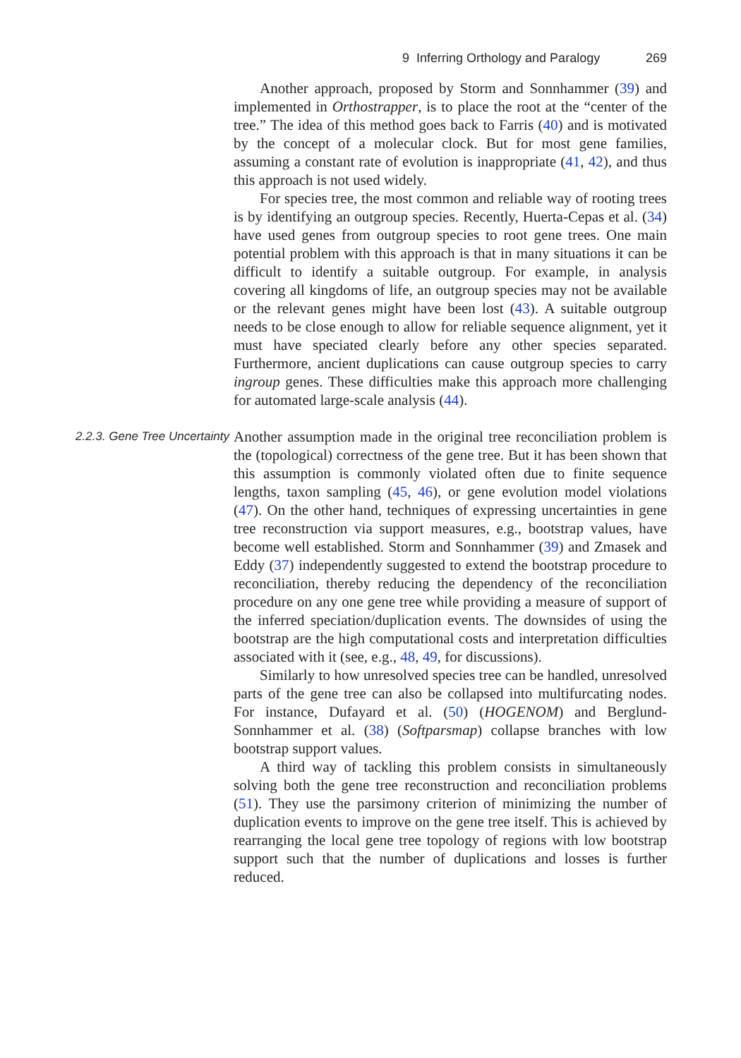9 Inferring Orthology and Paralogy 269
Another approach, proposed by Storm and Sonnhammer (39) and implemented in Orthostrapper, is to place the root at the “center of the tree.” The idea of this method goes back to Farris (40) and is motivated by the concept of a molecular clock. But for most gene families, assuming a constant rate of evolution is inappropriate (41, 42), and thus this approach is not used widely.
For species tree, the most common and reliable way of rooting trees is by identifying an outgroup species. Recently, Huerta-Cepas et al. (34) have used genes from outgroup species to root gene trees. One main potential problem with this approach is that in many situations it can be difficult to identify a suitable outgroup. For example, in analysis covering all kingdoms of life, an outgroup species may not be available or the relevant genes might have been lost (43). A suitable outgroup needs to be close enough to allow for reliable sequence alignment, yet it must have speciated clearly before any other species separated. Furthermore, ancient duplications can cause outgroup species to carry ingroup genes. These difficulties make this approach more challenging for automated large-scale analysis (44).
2.2.3. Gene Tree Uncertainty
Another assumption made in the original tree reconciliation problem is the (topological) correctness of the gene tree. But it has been shown that this assumption is commonly violated often due to finite sequence lengths, taxon sampling (45, 46), or gene evolution model violations (47). On the other hand, techniques of expressing uncertainties in gene tree reconstruction via support measures, e.g., bootstrap values, have become well established. Storm and Sonnhammer (39) and Zmasek and Eddy (37) independently suggested to extend the bootstrap procedure to reconciliation, thereby reducing the dependency of the reconciliation procedure on any one gene tree while providing a measure of support of the inferred speciation/duplication events. The downsides of using the bootstrap are the high computational costs and interpretation difficulties associated with it (see, e.g., 48, 49, for discussions).
Similarly to how unresolved species tree can be handled, unresolved parts of the gene tree can also be collapsed into multifurcating nodes. For instance, Dufayard et al. (50) (HOGENOM) and Berglund-Sonnhammer et al. (38) (Softparsmap) collapse branches with low bootstrap support values.
A third way of tackling this problem consists in simultaneously solving both the gene tree reconstruction and reconciliation problems (51). They use the parsimony criterion of minimizing the number of duplication events to improve on the gene tree itself. This is achieved by rearranging the local gene tree topology of regions with low bootstrap support such that the number of duplications and losses is further reduced.